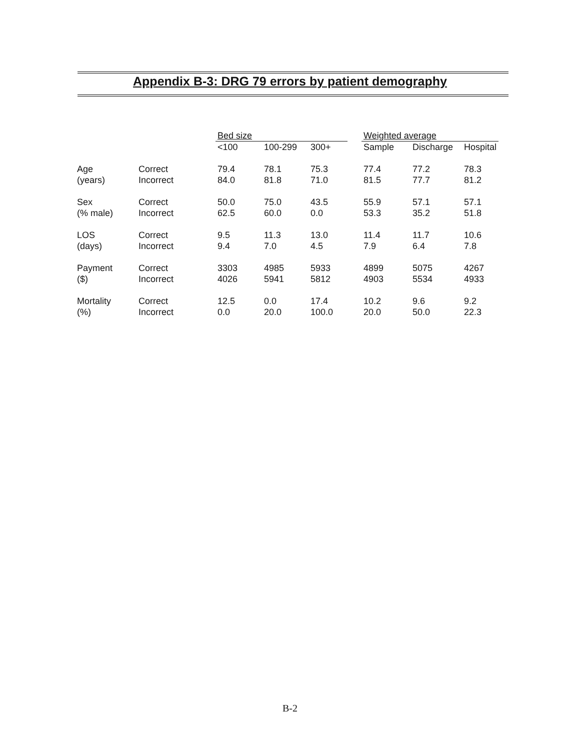Appendix B-3: DRG 79 errors by patient demography
| | | Bed size | | | | Weighted average | | |
| --- | --- | --- | --- | --- | --- | --- | --- | --- |
| | | <100 | 100-299 | 300+ | | Sample | Discharge | Hospital |
| Age | Correct | 79.4 | 78.1 | 75.3 | | 77.4 | 77.2 | 78.3 |
| (years) | Incorrect | 84.0 | 81.8 | 71.0 | | 81.5 | 77.7 | 81.2 |
| Sex | Correct | 50.0 | 75.0 | 43.5 | | 55.9 | 57.1 | 57.1 |
| (% male) | Incorrect | 62.5 | 60.0 | 0.0 | | 53.3 | 35.2 | 51.8 |
| LOS | Correct | 9.5 | 11.3 | 13.0 | | 11.4 | 11.7 | 10.6 |
| (days) | Incorrect | 9.4 | 7.0 | 4.5 | | 7.9 | 6.4 | 7.8 |
| Payment | Correct | 3303 | 4985 | 5933 | | 4899 | 5075 | 4267 |
| ($) | Incorrect | 4026 | 5941 | 5812 | | 4903 | 5534 | 4933 |
| Mortality | Correct | 12.5 | 0.0 | 17.4 | | 10.2 | 9.6 | 9.2 |
| (%) | Incorrect | 0.0 | 20.0 | 100.0 | | 20.0 | 50.0 | 22.3 |
B-2